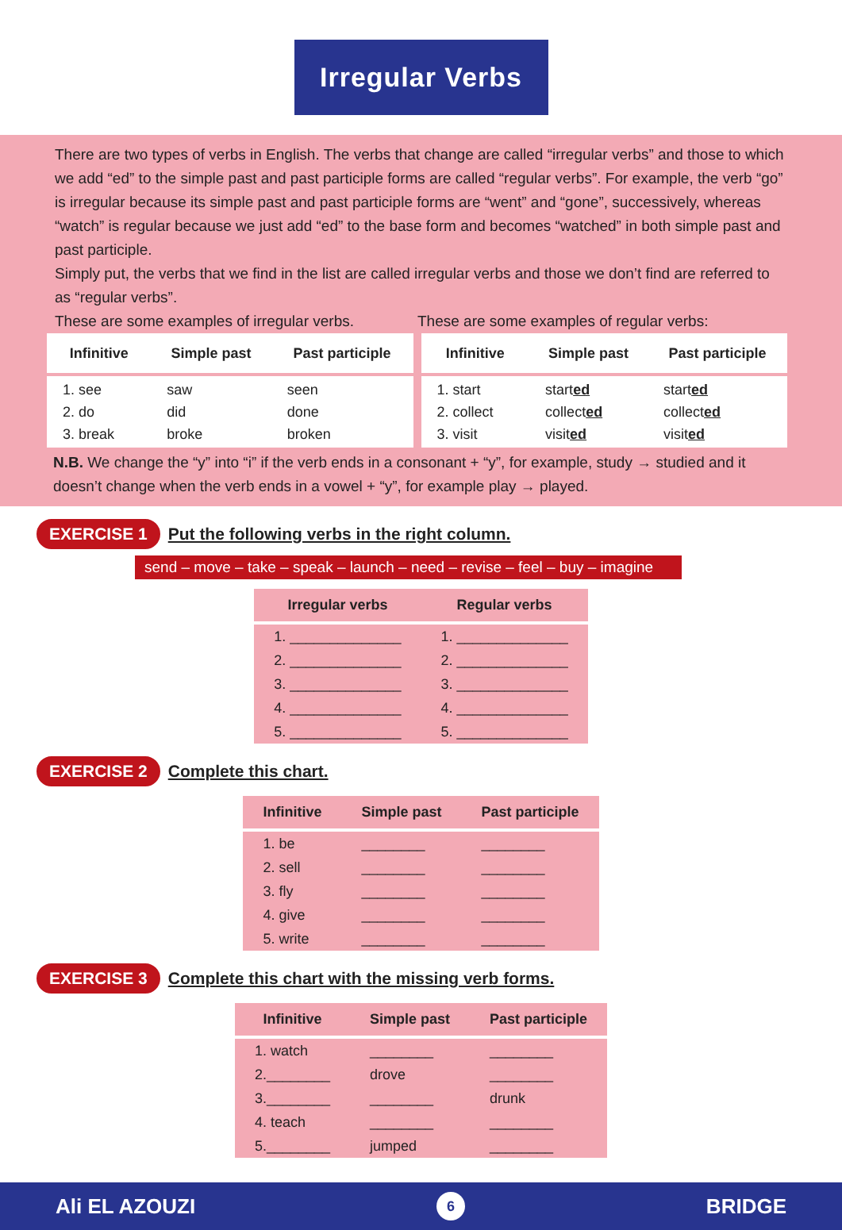Irregular Verbs
There are two types of verbs in English. The verbs that change are called “irregular verbs” and those to which we add “ed” to the simple past and past participle forms are called “regular verbs”. For example, the verb “go” is irregular because its simple past and past participle forms are “went” and “gone”, successively, whereas “watch” is regular because we just add “ed” to the base form and becomes “watched” in both simple past and past participle.
Simply put, the verbs that we find in the list are called irregular verbs and those we don’t find are referred to as “regular verbs”.
These are some examples of irregular verbs. These are some examples of regular verbs:
| Infinitive | Simple past | Past participle |
| --- | --- | --- |
| 1. see 2. do 3. break | saw did broke | seen done broken |
| Infinitive | Simple past | Past participle |
| --- | --- | --- |
| 1. start 2. collect 3. visit | start ed collect ed visit ed | start ed collect ed visit ed |
N.B. We change the “y” into “i” if the verb ends in a consonant + “y”, for example, study → studied and it doesn’t change when the verb ends in a vowel + “y”, for example play → played.
EXERCISE 1 Put the following verbs in the right column.
send – move – take – speak – launch – need – revise – feel – buy – imagine
| Irregular verbs | Regular verbs |
| --- | --- |
| 1. ______________ | 1. ______________ |
| 2. ______________ | 2. ______________ |
| 3. ______________ | 3. ______________ |
| 4. ______________ | 4. ______________ |
| 5. ______________ | 5. ______________ |
EXERCISE 2 Complete this chart.
| Infinitive | Simple past | Past participle |
| --- | --- | --- |
| 1. be | ________ | ________ |
| 2. sell | ________ | ________ |
| 3. fly | ________ | ________ |
| 4. give | ________ | ________ |
| 5. write | ________ | ________ |
EXERCISE 3 Complete this chart with the missing verb forms.
| Infinitive | Simple past | Past participle |
| --- | --- | --- |
| 1. watch | ________ | ________ |
| 2.________ | drove | ________ |
| 3.________ | ________ | drunk |
| 4. teach | ________ | ________ |
| 5.________ | jumped | ________ |
Ali EL AZOUZI 6 BRIDGE